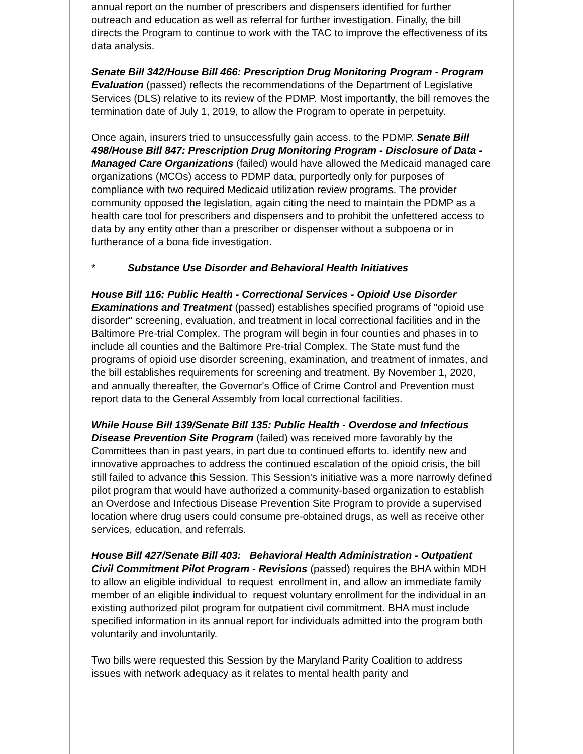annual report on the number of prescribers and dispensers identified for further outreach and education as well as referral for further investigation. Finally, the bill directs the Program to continue to work with the TAC to improve the effectiveness of its data analysis.
Senate Bill 342/House Bill 466: Prescription Drug Monitoring Program - Program Evaluation (passed) reflects the recommendations of the Department of Legislative Services (DLS) relative to its review of the PDMP. Most importantly, the bill removes the termination date of July 1, 2019, to allow the Program to operate in perpetuity.
Once again, insurers tried to unsuccessfully gain access. to the PDMP. Senate Bill 498/House Bill 847: Prescription Drug Monitoring Program - Disclosure of Data - Managed Care Organizations (failed) would have allowed the Medicaid managed care organizations (MCOs) access to PDMP data, purportedly only for purposes of compliance with two required Medicaid utilization review programs. The provider community opposed the legislation, again citing the need to maintain the PDMP as a health care tool for prescribers and dispensers and to prohibit the unfettered access to data by any entity other than a prescriber or dispenser without a subpoena or in furtherance of a bona fide investigation.
* Substance Use Disorder and Behavioral Health Initiatives
House Bill 116: Public Health - Correctional Services - Opioid Use Disorder Examinations and Treatment (passed) establishes specified programs of "opioid use disorder" screening, evaluation, and treatment in local correctional facilities and in the Baltimore Pre-trial Complex. The program will begin in four counties and phases in to include all counties and the Baltimore Pre-trial Complex. The State must fund the programs of opioid use disorder screening, examination, and treatment of inmates, and the bill establishes requirements for screening and treatment. By November 1, 2020, and annually thereafter, the Governor's Office of Crime Control and Prevention must report data to the General Assembly from local correctional facilities.
While House Bill 139/Senate Bill 135: Public Health - Overdose and Infectious Disease Prevention Site Program (failed) was received more favorably by the Committees than in past years, in part due to continued efforts to. identify new and innovative approaches to address the continued escalation of the opioid crisis, the bill still failed to advance this Session. This Session's initiative was a more narrowly defined pilot program that would have authorized a community-based organization to establish an Overdose and Infectious Disease Prevention Site Program to provide a supervised location where drug users could consume pre-obtained drugs, as well as receive other services, education, and referrals.
House Bill 427/Senate Bill 403: Behavioral Health Administration - Outpatient Civil Commitment Pilot Program - Revisions (passed) requires the BHA within MDH to allow an eligible individual to request enrollment in, and allow an immediate family member of an eligible individual to request voluntary enrollment for the individual in an existing authorized pilot program for outpatient civil commitment. BHA must include specified information in its annual report for individuals admitted into the program both voluntarily and involuntarily.
Two bills were requested this Session by the Maryland Parity Coalition to address issues with network adequacy as it relates to mental health parity and